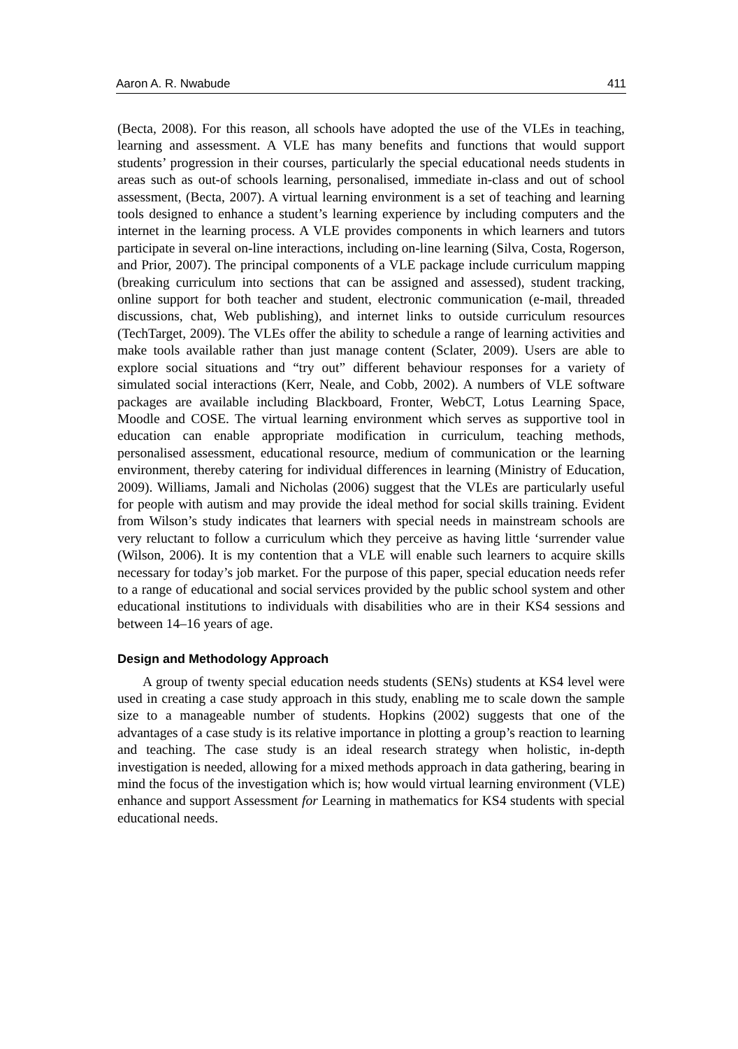Aaron A. R. Nwabude 411
(Becta, 2008). For this reason, all schools have adopted the use of the VLEs in teaching, learning and assessment. A VLE has many benefits and functions that would support students’ progression in their courses, particularly the special educational needs students in areas such as out-of schools learning, personalised, immediate in-class and out of school assessment, (Becta, 2007). A virtual learning environment is a set of teaching and learning tools designed to enhance a student’s learning experience by including computers and the internet in the learning process. A VLE provides components in which learners and tutors participate in several on-line interactions, including on-line learning (Silva, Costa, Rogerson, and Prior, 2007). The principal components of a VLE package include curriculum mapping (breaking curriculum into sections that can be assigned and assessed), student tracking, online support for both teacher and student, electronic communication (e-mail, threaded discussions, chat, Web publishing), and internet links to outside curriculum resources (TechTarget, 2009). The VLEs offer the ability to schedule a range of learning activities and make tools available rather than just manage content (Sclater, 2009). Users are able to explore social situations and “try out” different behaviour responses for a variety of simulated social interactions (Kerr, Neale, and Cobb, 2002). A numbers of VLE software packages are available including Blackboard, Fronter, WebCT, Lotus Learning Space, Moodle and COSE. The virtual learning environment which serves as supportive tool in education can enable appropriate modification in curriculum, teaching methods, personalised assessment, educational resource, medium of communication or the learning environment, thereby catering for individual differences in learning (Ministry of Education, 2009). Williams, Jamali and Nicholas (2006) suggest that the VLEs are particularly useful for people with autism and may provide the ideal method for social skills training. Evident from Wilson’s study indicates that learners with special needs in mainstream schools are very reluctant to follow a curriculum which they perceive as having little ‘surrender value (Wilson, 2006). It is my contention that a VLE will enable such learners to acquire skills necessary for today’s job market. For the purpose of this paper, special education needs refer to a range of educational and social services provided by the public school system and other educational institutions to individuals with disabilities who are in their KS4 sessions and between 14–16 years of age.
Design and Methodology Approach
A group of twenty special education needs students (SENs) students at KS4 level were used in creating a case study approach in this study, enabling me to scale down the sample size to a manageable number of students. Hopkins (2002) suggests that one of the advantages of a case study is its relative importance in plotting a group’s reaction to learning and teaching. The case study is an ideal research strategy when holistic, in-depth investigation is needed, allowing for a mixed methods approach in data gathering, bearing in mind the focus of the investigation which is; how would virtual learning environment (VLE) enhance and support Assessment for Learning in mathematics for KS4 students with special educational needs.